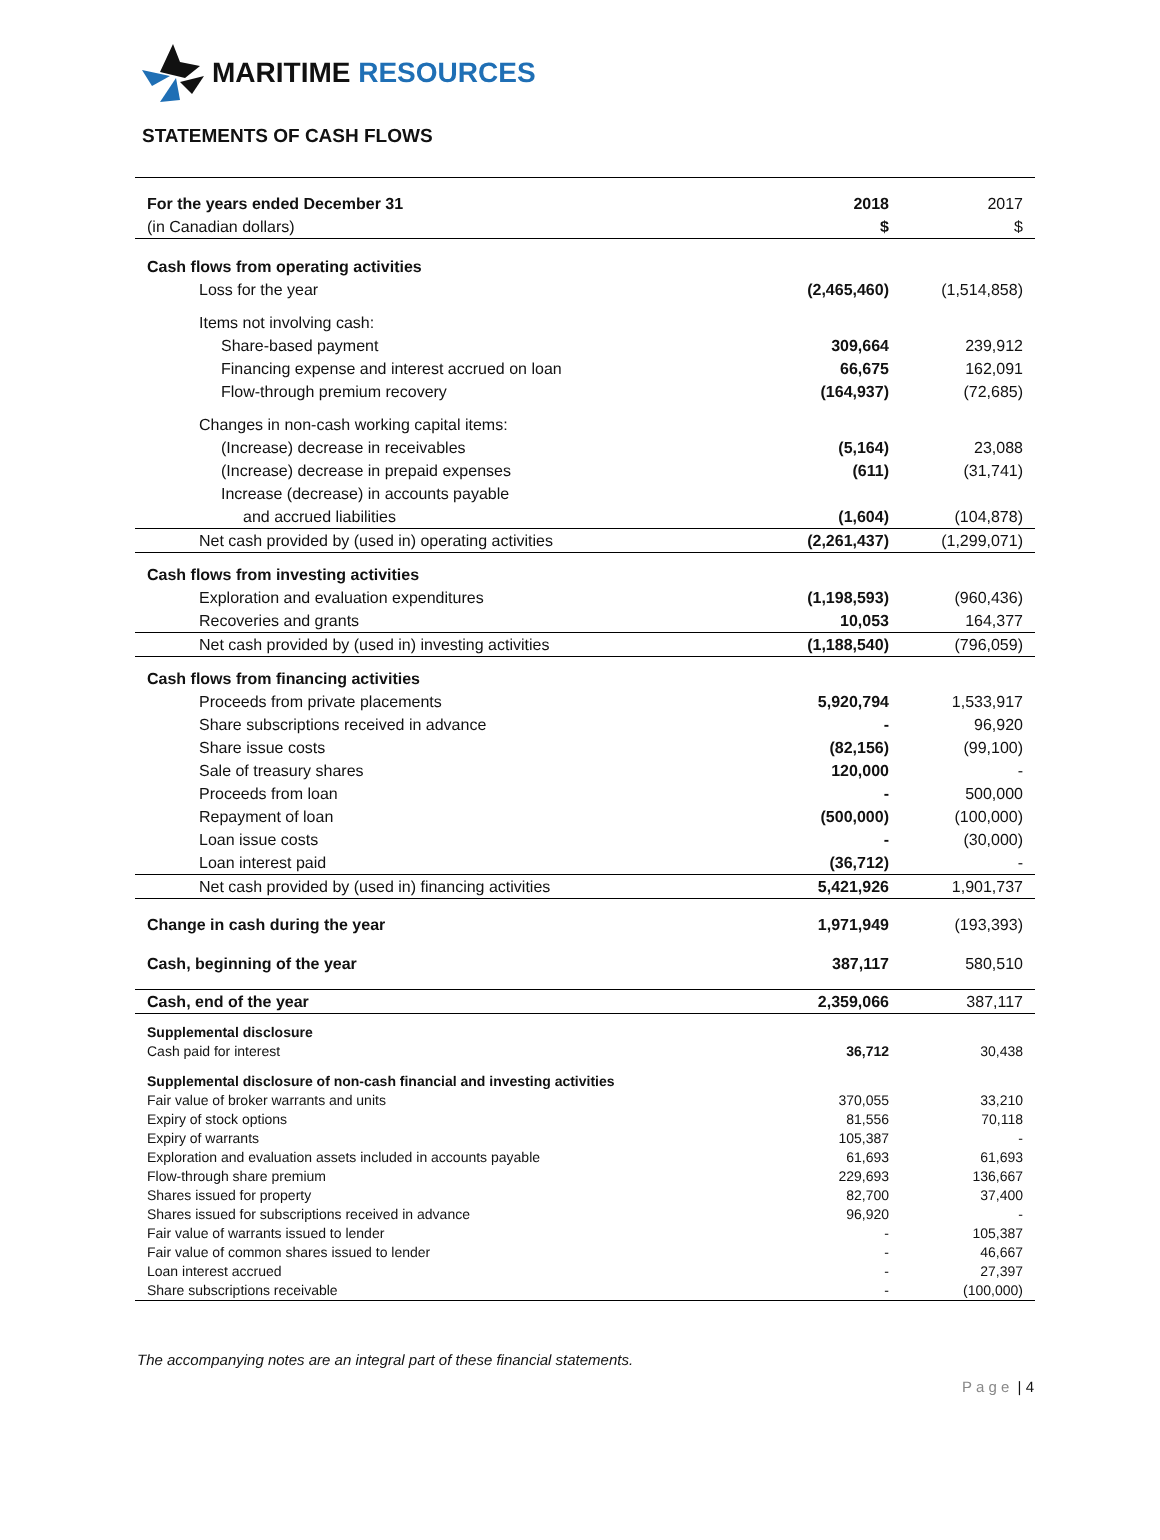MARITIME RESOURCES
STATEMENTS OF CASH FLOWS
| For the years ended December 31 | 2018 | 2017 |
| (in Canadian dollars) | $ | $ |
| Cash flows from operating activities | | |
| Loss for the year | (2,465,460) | (1,514,858) |
| Items not involving cash: | | |
| Share-based payment | 309,664 | 239,912 |
| Financing expense and interest accrued on loan | 66,675 | 162,091 |
| Flow-through premium recovery | (164,937) | (72,685) |
| Changes in non-cash working capital items: | | |
| (Increase) decrease in receivables | (5,164) | 23,088 |
| (Increase) decrease in prepaid expenses | (611) | (31,741) |
| Increase (decrease) in accounts payable | | |
| and accrued liabilities | (1,604) | (104,878) |
| Net cash provided by (used in) operating activities | (2,261,437) | (1,299,071) |
| Cash flows from investing activities | | |
| Exploration and evaluation expenditures | (1,198,593) | (960,436) |
| Recoveries and grants | 10,053 | 164,377 |
| Net cash provided by (used in) investing activities | (1,188,540) | (796,059) |
| Cash flows from financing activities | | |
| Proceeds from private placements | 5,920,794 | 1,533,917 |
| Share subscriptions received in advance | - | 96,920 |
| Share issue costs | (82,156) | (99,100) |
| Sale of treasury shares | 120,000 | - |
| Proceeds from loan | - | 500,000 |
| Repayment of loan | (500,000) | (100,000) |
| Loan issue costs | - | (30,000) |
| Loan interest paid | (36,712) | - |
| Net cash provided by (used in) financing activities | 5,421,926 | 1,901,737 |
| Change in cash during the year | 1,971,949 | (193,393) |
| Cash, beginning of the year | 387,117 | 580,510 |
| Cash, end of the year | 2,359,066 | 387,117 |
| Supplemental disclosure | | |
| Cash paid for interest | 36,712 | 30,438 |
| Supplemental disclosure of non-cash financial and investing activities | | |
| Fair value of broker warrants and units | 370,055 | 33,210 |
| Expiry of stock options | 81,556 | 70,118 |
| Expiry of warrants | 105,387 | - |
| Exploration and evaluation assets included in accounts payable | 61,693 | 61,693 |
| Flow-through share premium | 229,693 | 136,667 |
| Shares issued for property | 82,700 | 37,400 |
| Shares issued for subscriptions received in advance | 96,920 | - |
| Fair value of warrants issued to lender | - | 105,387 |
| Fair value of common shares issued to lender | - | 46,667 |
| Loan interest accrued | - | 27,397 |
| Share subscriptions receivable | - | (100,000) |
The accompanying notes are an integral part of these financial statements.
P a g e | 4